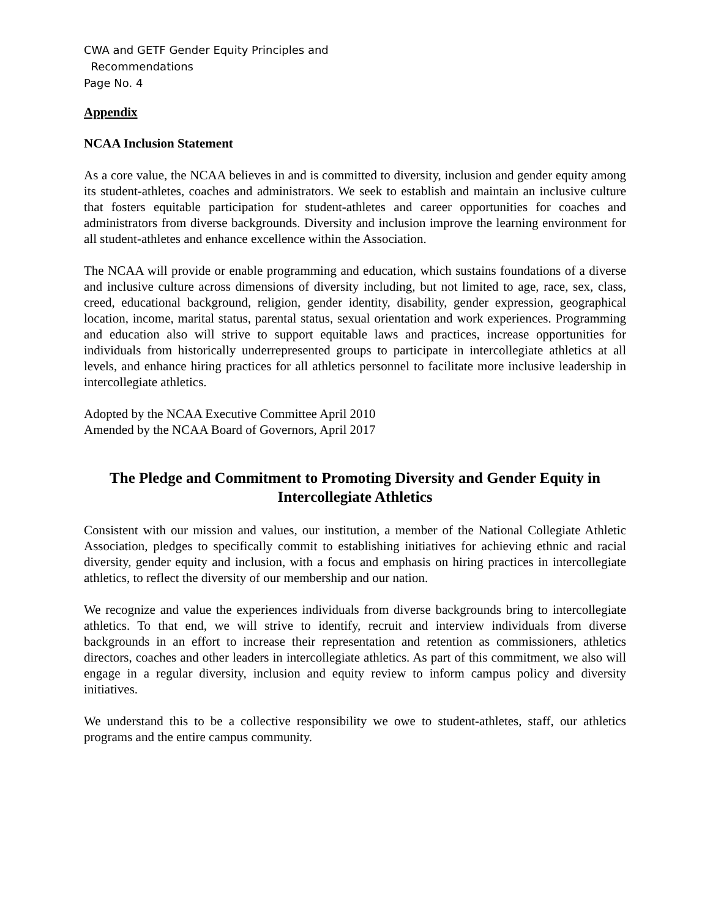CWA and GETF Gender Equity Principles and
Recommendations
Page No. 4
Appendix
NCAA Inclusion Statement
As a core value, the NCAA believes in and is committed to diversity, inclusion and gender equity among its student-athletes, coaches and administrators. We seek to establish and maintain an inclusive culture that fosters equitable participation for student-athletes and career opportunities for coaches and administrators from diverse backgrounds. Diversity and inclusion improve the learning environment for all student-athletes and enhance excellence within the Association.
The NCAA will provide or enable programming and education, which sustains foundations of a diverse and inclusive culture across dimensions of diversity including, but not limited to age, race, sex, class, creed, educational background, religion, gender identity, disability, gender expression, geographical location, income, marital status, parental status, sexual orientation and work experiences. Programming and education also will strive to support equitable laws and practices, increase opportunities for individuals from historically underrepresented groups to participate in intercollegiate athletics at all levels, and enhance hiring practices for all athletics personnel to facilitate more inclusive leadership in intercollegiate athletics.
Adopted by the NCAA Executive Committee April 2010
Amended by the NCAA Board of Governors, April 2017
The Pledge and Commitment to Promoting Diversity and Gender Equity in Intercollegiate Athletics
Consistent with our mission and values, our institution, a member of the National Collegiate Athletic Association, pledges to specifically commit to establishing initiatives for achieving ethnic and racial diversity, gender equity and inclusion, with a focus and emphasis on hiring practices in intercollegiate athletics, to reflect the diversity of our membership and our nation.
We recognize and value the experiences individuals from diverse backgrounds bring to intercollegiate athletics. To that end, we will strive to identify, recruit and interview individuals from diverse backgrounds in an effort to increase their representation and retention as commissioners, athletics directors, coaches and other leaders in intercollegiate athletics. As part of this commitment, we also will engage in a regular diversity, inclusion and equity review to inform campus policy and diversity initiatives.
We understand this to be a collective responsibility we owe to student-athletes, staff, our athletics programs and the entire campus community.